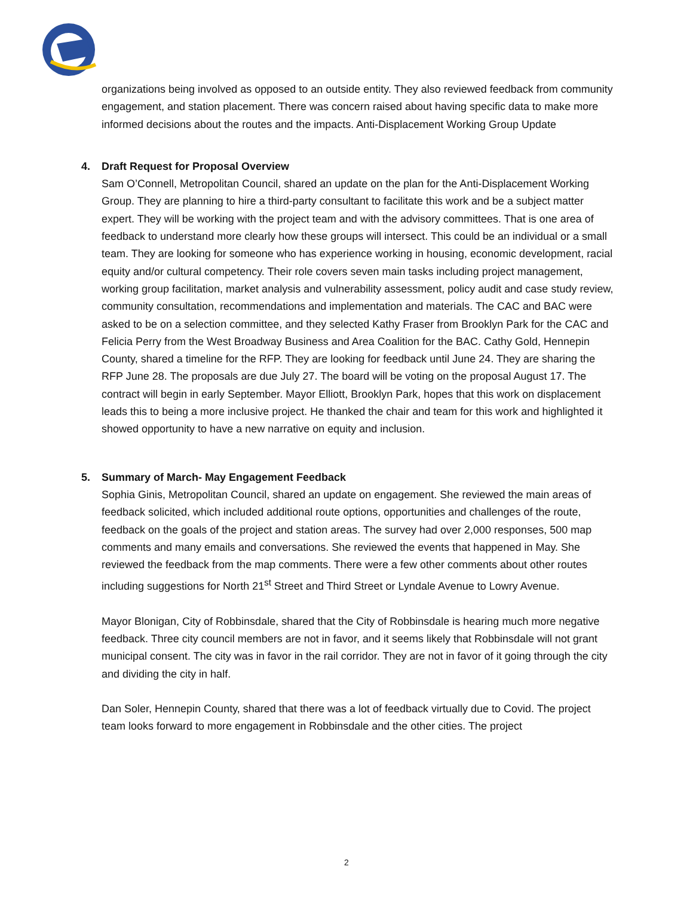organizations being involved as opposed to an outside entity. They also reviewed feedback from community engagement, and station placement. There was concern raised about having specific data to make more informed decisions about the routes and the impacts. Anti-Displacement Working Group Update
4. Draft Request for Proposal Overview
Sam O’Connell, Metropolitan Council, shared an update on the plan for the Anti-Displacement Working Group. They are planning to hire a third-party consultant to facilitate this work and be a subject matter expert. They will be working with the project team and with the advisory committees. That is one area of feedback to understand more clearly how these groups will intersect. This could be an individual or a small team. They are looking for someone who has experience working in housing, economic development, racial equity and/or cultural competency. Their role covers seven main tasks including project management, working group facilitation, market analysis and vulnerability assessment, policy audit and case study review, community consultation, recommendations and implementation and materials. The CAC and BAC were asked to be on a selection committee, and they selected Kathy Fraser from Brooklyn Park for the CAC and Felicia Perry from the West Broadway Business and Area Coalition for the BAC. Cathy Gold, Hennepin County, shared a timeline for the RFP. They are looking for feedback until June 24. They are sharing the RFP June 28. The proposals are due July 27. The board will be voting on the proposal August 17. The contract will begin in early September. Mayor Elliott, Brooklyn Park, hopes that this work on displacement leads this to being a more inclusive project. He thanked the chair and team for this work and highlighted it showed opportunity to have a new narrative on equity and inclusion.
5. Summary of March- May Engagement Feedback
Sophia Ginis, Metropolitan Council, shared an update on engagement. She reviewed the main areas of feedback solicited, which included additional route options, opportunities and challenges of the route, feedback on the goals of the project and station areas. The survey had over 2,000 responses, 500 map comments and many emails and conversations. She reviewed the events that happened in May. She reviewed the feedback from the map comments. There were a few other comments about other routes including suggestions for North 21<sup>st</sup> Street and Third Street or Lyndale Avenue to Lowry Avenue.
Mayor Blonigan, City of Robbinsdale, shared that the City of Robbinsdale is hearing much more negative feedback. Three city council members are not in favor, and it seems likely that Robbinsdale will not grant municipal consent. The city was in favor in the rail corridor. They are not in favor of it going through the city and dividing the city in half.
Dan Soler, Hennepin County, shared that there was a lot of feedback virtually due to Covid. The project team looks forward to more engagement in Robbinsdale and the other cities. The project
2